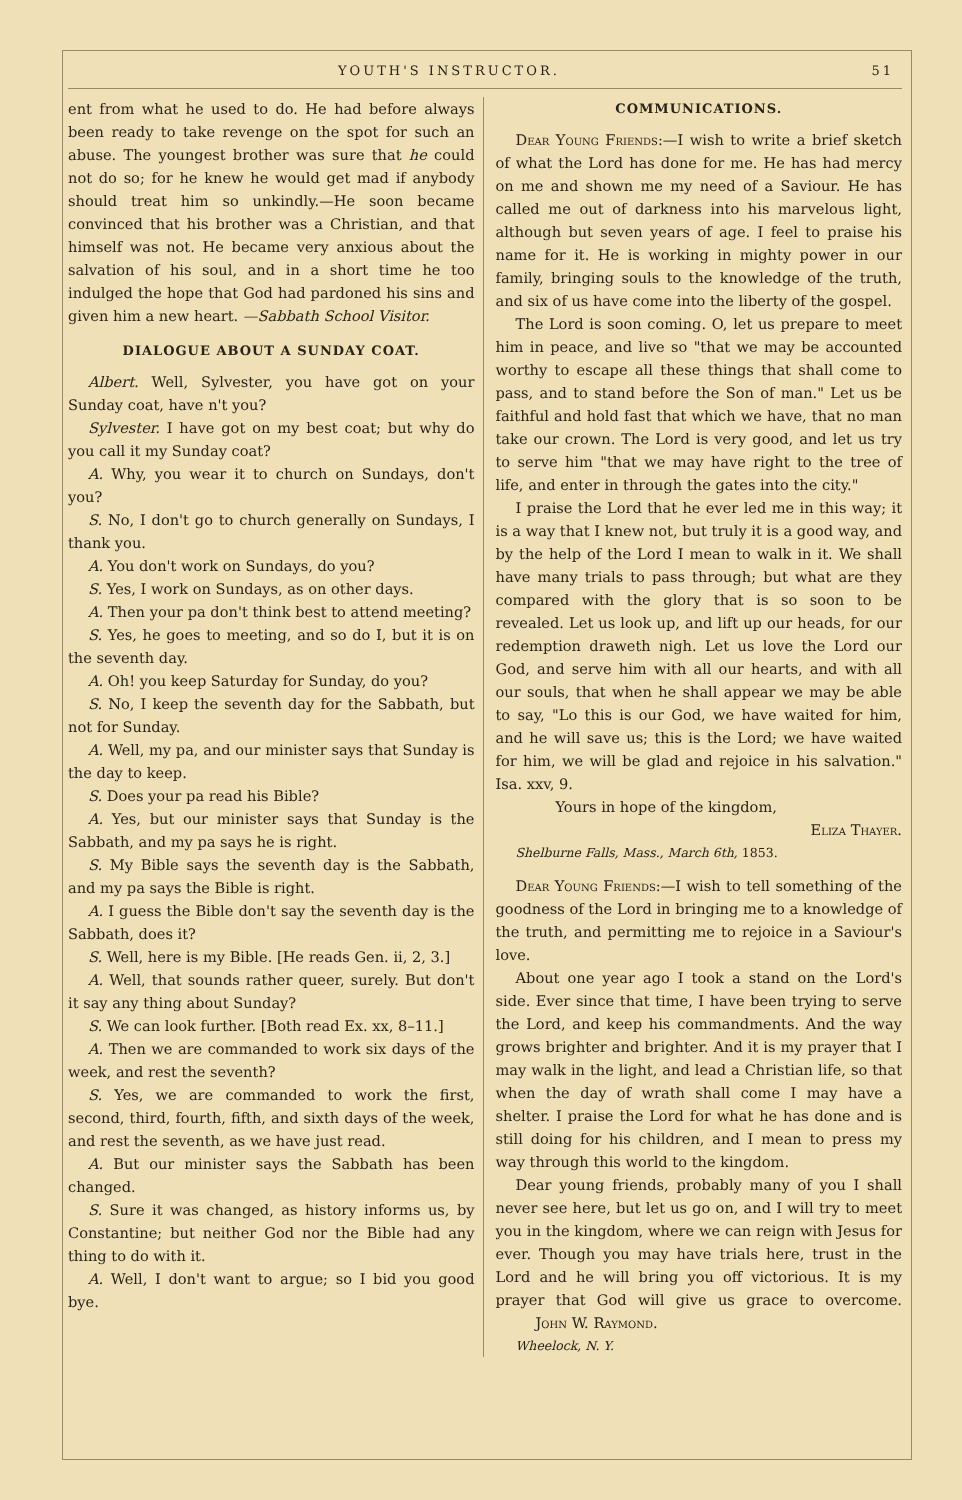YOUTH'S INSTRUCTOR. 51
ent from what he used to do. He had before always been ready to take revenge on the spot for such an abuse. The youngest brother was sure that he could not do so; for he knew he would get mad if anybody should treat him so unkindly.—He soon became convinced that his brother was a Christian, and that himself was not. He became very anxious about the salvation of his soul, and in a short time he too indulged the hope that God had pardoned his sins and given him a new heart. —Sabbath School Visitor.
DIALOGUE ABOUT A SUNDAY COAT.
Albert. Well, Sylvester, you have got on your Sunday coat, have n't you?
Sylvester. I have got on my best coat; but why do you call it my Sunday coat?
A. Why, you wear it to church on Sundays, don't you?
S. No, I don't go to church generally on Sundays, I thank you.
A. You don't work on Sundays, do you?
S. Yes, I work on Sundays, as on other days.
A. Then your pa don't think best to attend meeting?
S. Yes, he goes to meeting, and so do I, but it is on the seventh day.
A. Oh! you keep Saturday for Sunday, do you?
S. No, I keep the seventh day for the Sabbath, but not for Sunday.
A. Well, my pa, and our minister says that Sunday is the day to keep.
S. Does your pa read his Bible?
A. Yes, but our minister says that Sunday is the Sabbath, and my pa says he is right.
S. My Bible says the seventh day is the Sabbath, and my pa says the Bible is right.
A. I guess the Bible don't say the seventh day is the Sabbath, does it?
S. Well, here is my Bible. [He reads Gen. ii, 2, 3.]
A. Well, that sounds rather queer, surely. But don't it say any thing about Sunday?
S. We can look further. [Both read Ex. xx, 8–11.]
A. Then we are commanded to work six days of the week, and rest the seventh?
S. Yes, we are commanded to work the first, second, third, fourth, fifth, and sixth days of the week, and rest the seventh, as we have just read.
A. But our minister says the Sabbath has been changed.
S. Sure it was changed, as history informs us, by Constantine; but neither God nor the Bible had any thing to do with it.
A. Well, I don't want to argue; so I bid you good bye.
COMMUNICATIONS.
Dear Young Friends:—I wish to write a brief sketch of what the Lord has done for me. He has had mercy on me and shown me my need of a Saviour. He has called me out of darkness into his marvelous light, although but seven years of age. I feel to praise his name for it. He is working in mighty power in our family, bringing souls to the knowledge of the truth, and six of us have come into the liberty of the gospel.
The Lord is soon coming. O, let us prepare to meet him in peace, and live so "that we may be accounted worthy to escape all these things that shall come to pass, and to stand before the Son of man." Let us be faithful and hold fast that which we have, that no man take our crown. The Lord is very good, and let us try to serve him "that we may have right to the tree of life, and enter in through the gates into the city."
I praise the Lord that he ever led me in this way; it is a way that I knew not, but truly it is a good way, and by the help of the Lord I mean to walk in it. We shall have many trials to pass through; but what are they compared with the glory that is so soon to be revealed. Let us look up, and lift up our heads, for our redemption draweth nigh. Let us love the Lord our God, and serve him with all our hearts, and with all our souls, that when he shall appear we may be able to say, "Lo this is our God, we have waited for him, and he will save us; this is the Lord; we have waited for him, we will be glad and rejoice in his salvation." Isa. xxv, 9.
Yours in hope of the kingdom,
Eliza Thayer.
Shelburne Falls, Mass., March 6th, 1853.
Dear Young Friends:—I wish to tell something of the goodness of the Lord in bringing me to a knowledge of the truth, and permitting me to rejoice in a Saviour's love.
About one year ago I took a stand on the Lord's side. Ever since that time, I have been trying to serve the Lord, and keep his commandments. And the way grows brighter and brighter. And it is my prayer that I may walk in the light, and lead a Christian life, so that when the day of wrath shall come I may have a shelter. I praise the Lord for what he has done and is still doing for his children, and I mean to press my way through this world to the kingdom.
Dear young friends, probably many of you I shall never see here, but let us go on, and I will try to meet you in the kingdom, where we can reign with Jesus for ever. Though you may have trials here, trust in the Lord and he will bring you off victorious. It is my prayer that God will give us grace to overcome. John W. Raymond.
Wheelock, N. Y.